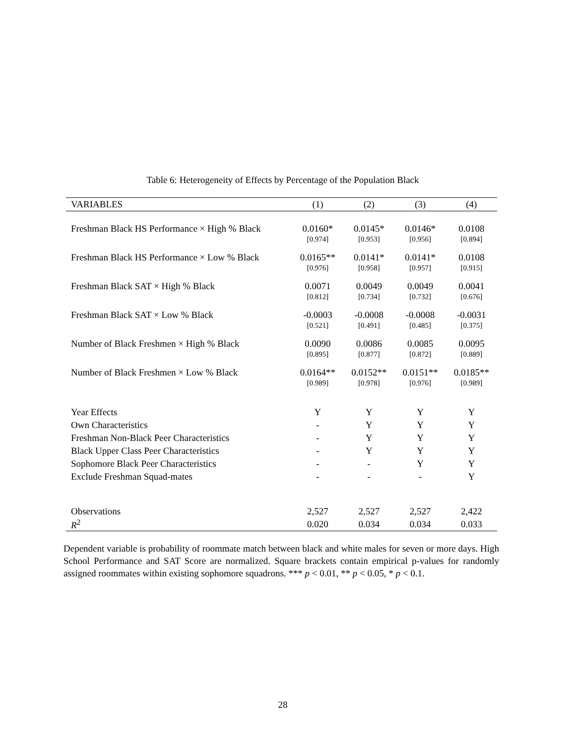Table 6: Heterogeneity of Effects by Percentage of the Population Black
| VARIABLES | (1) | (2) | (3) | (4) |
| --- | --- | --- | --- | --- |
| Freshman Black HS Performance × High % Black | 0.0160* | 0.0145* | 0.0146* | 0.0108 |
| | [0.974] | [0.953] | [0.956] | [0.894] |
| Freshman Black HS Performance × Low % Black | 0.0165** | 0.0141* | 0.0141* | 0.0108 |
| | [0.976] | [0.958] | [0.957] | [0.915] |
| Freshman Black SAT × High % Black | 0.0071 | 0.0049 | 0.0049 | 0.0041 |
| | [0.812] | [0.734] | [0.732] | [0.676] |
| Freshman Black SAT × Low % Black | -0.0003 | -0.0008 | -0.0008 | -0.0031 |
| | [0.521] | [0.491] | [0.485] | [0.375] |
| Number of Black Freshmen × High % Black | 0.0090 | 0.0086 | 0.0085 | 0.0095 |
| | [0.895] | [0.877] | [0.872] | [0.889] |
| Number of Black Freshmen × Low % Black | 0.0164** | 0.0152** | 0.0151** | 0.0185** |
| | [0.989] | [0.978] | [0.976] | [0.989] |
| Year Effects | Y | Y | Y | Y |
| Own Characteristics | - | Y | Y | Y |
| Freshman Non-Black Peer Characteristics | - | Y | Y | Y |
| Black Upper Class Peer Characteristics | - | Y | Y | Y |
| Sophomore Black Peer Characteristics | - | - | Y | Y |
| Exclude Freshman Squad-mates | - | - | - | Y |
| Observations | 2,527 | 2,527 | 2,527 | 2,422 |
| R<sup>2</sup> | 0.020 | 0.034 | 0.034 | 0.033 |
Dependent variable is probability of roommate match between black and white males for seven or more days. High School Performance and SAT Score are normalized. Square brackets contain empirical p-values for randomly assigned roommates within existing sophomore squadrons. *** p < 0.01, ** p < 0.05, * p < 0.1.
28